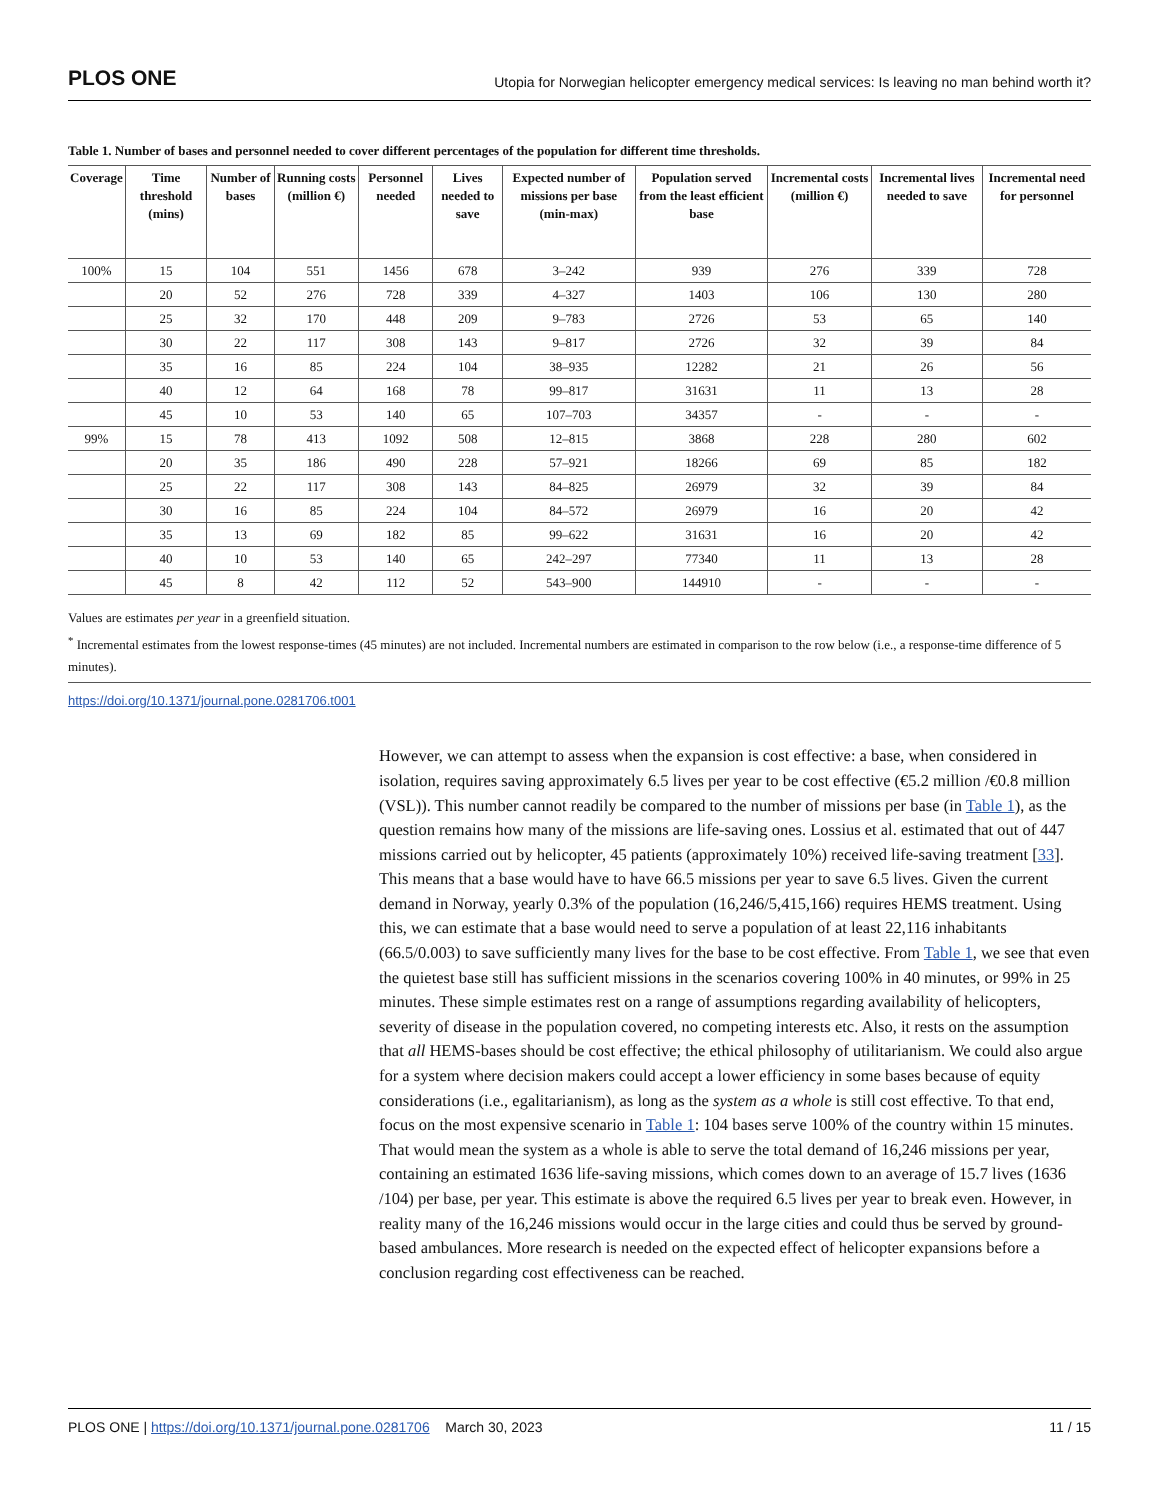PLOS ONE Utopia for Norwegian helicopter emergency medical services: Is leaving no man behind worth it?
Table 1. Number of bases and personnel needed to cover different percentages of the population for different time thresholds.
| Coverage | Time threshold (mins) | Number of bases | Running costs (million €) | Personnel needed | Lives needed to save | Expected number of missions per base (min-max) | Population served from the least efficient base | Incremental costs (million €) | Incremental lives needed to save | Incremental need for personnel |
| --- | --- | --- | --- | --- | --- | --- | --- | --- | --- | --- |
| 100% | 15 | 104 | 551 | 1456 | 678 | 3–242 | 939 | 276 | 339 | 728 |
| | 20 | 52 | 276 | 728 | 339 | 4–327 | 1403 | 106 | 130 | 280 |
| | 25 | 32 | 170 | 448 | 209 | 9–783 | 2726 | 53 | 65 | 140 |
| | 30 | 22 | 117 | 308 | 143 | 9–817 | 2726 | 32 | 39 | 84 |
| | 35 | 16 | 85 | 224 | 104 | 38–935 | 12282 | 21 | 26 | 56 |
| | 40 | 12 | 64 | 168 | 78 | 99–817 | 31631 | 11 | 13 | 28 |
| | 45 | 10 | 53 | 140 | 65 | 107–703 | 34357 | - | - | - |
| 99% | 15 | 78 | 413 | 1092 | 508 | 12–815 | 3868 | 228 | 280 | 602 |
| | 20 | 35 | 186 | 490 | 228 | 57–921 | 18266 | 69 | 85 | 182 |
| | 25 | 22 | 117 | 308 | 143 | 84–825 | 26979 | 32 | 39 | 84 |
| | 30 | 16 | 85 | 224 | 104 | 84–572 | 26979 | 16 | 20 | 42 |
| | 35 | 13 | 69 | 182 | 85 | 99–622 | 31631 | 16 | 20 | 42 |
| | 40 | 10 | 53 | 140 | 65 | 242–297 | 77340 | 11 | 13 | 28 |
| | 45 | 8 | 42 | 112 | 52 | 543–900 | 144910 | - | - | - |
Values are estimates per year in a greenfield situation.
<sup>*</sup> Incremental estimates from the lowest response-times (45 minutes) are not included. Incremental numbers are estimated in comparison to the row below (i.e., a response-time difference of 5 minutes).
https://doi.org/10.1371/journal.pone.0281706.t001
However, we can attempt to assess when the expansion is cost effective: a base, when considered in isolation, requires saving approximately 6.5 lives per year to be cost effective (€5.2 million /€0.8 million (VSL)). This number cannot readily be compared to the number of missions per base (in Table 1), as the question remains how many of the missions are life-saving ones. Lossius et al. estimated that out of 447 missions carried out by helicopter, 45 patients (approximately 10%) received life-saving treatment [33]. This means that a base would have to have 66.5 missions per year to save 6.5 lives. Given the current demand in Norway, yearly 0.3% of the population (16,246/5,415,166) requires HEMS treatment. Using this, we can estimate that a base would need to serve a population of at least 22,116 inhabitants (66.5/0.003) to save sufficiently many lives for the base to be cost effective. From Table 1, we see that even the quietest base still has sufficient missions in the scenarios covering 100% in 40 minutes, or 99% in 25 minutes. These simple estimates rest on a range of assumptions regarding availability of helicopters, severity of disease in the population covered, no competing interests etc. Also, it rests on the assumption that all HEMS-bases should be cost effective; the ethical philosophy of utilitarianism. We could also argue for a system where decision makers could accept a lower efficiency in some bases because of equity considerations (i.e., egalitarianism), as long as the system as a whole is still cost effective. To that end, focus on the most expensive scenario in Table 1: 104 bases serve 100% of the country within 15 minutes. That would mean the system as a whole is able to serve the total demand of 16,246 missions per year, containing an estimated 1636 life-saving missions, which comes down to an average of 15.7 lives (1636 /104) per base, per year. This estimate is above the required 6.5 lives per year to break even. However, in reality many of the 16,246 missions would occur in the large cities and could thus be served by ground-based ambulances. More research is needed on the expected effect of helicopter expansions before a conclusion regarding cost effectiveness can be reached.
PLOS ONE | https://doi.org/10.1371/journal.pone.0281706 March 30, 2023 11 / 15